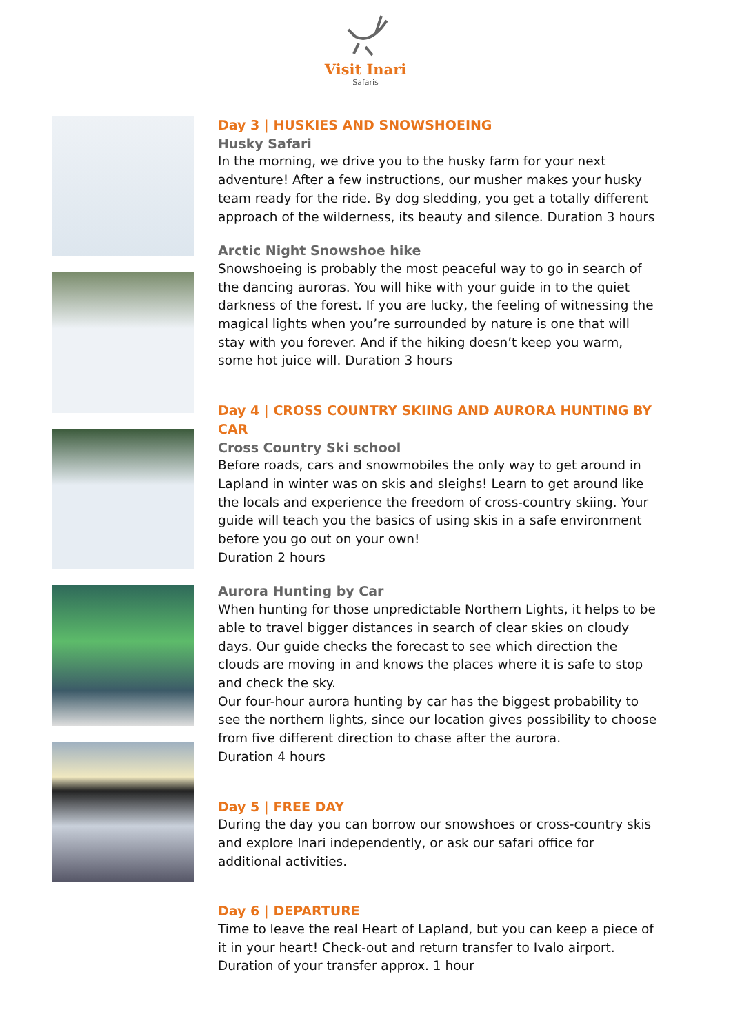Visit Inari
Safaris
Day 3 | HUSKIES AND SNOWSHOEING
Husky Safari
In the morning, we drive you to the husky farm for your next adventure! After a few instructions, our musher makes your husky team ready for the ride. By dog sledding, you get a totally different approach of the wilderness, its beauty and silence. Duration 3 hours
Arctic Night Snowshoe hike
Snowshoeing is probably the most peaceful way to go in search of the dancing auroras. You will hike with your guide in to the quiet darkness of the forest. If you are lucky, the feeling of witnessing the magical lights when you’re surrounded by nature is one that will stay with you forever. And if the hiking doesn’t keep you warm, some hot juice will. Duration 3 hours
Day 4 | CROSS COUNTRY SKIING AND AURORA HUNTING BY CAR
Cross Country Ski school
Before roads, cars and snowmobiles the only way to get around in Lapland in winter was on skis and sleighs! Learn to get around like the locals and experience the freedom of cross-country skiing. Your guide will teach you the basics of using skis in a safe environment before you go out on your own!
Duration 2 hours
Aurora Hunting by Car
When hunting for those unpredictable Northern Lights, it helps to be able to travel bigger distances in search of clear skies on cloudy days. Our guide checks the forecast to see which direction the clouds are moving in and knows the places where it is safe to stop and check the sky.
Our four-hour aurora hunting by car has the biggest probability to see the northern lights, since our location gives possibility to choose from five different direction to chase after the aurora.
Duration 4 hours
Day 5 | FREE DAY
During the day you can borrow our snowshoes or cross-country skis and explore Inari independently, or ask our safari office for additional activities.
Day 6 | DEPARTURE
Time to leave the real Heart of Lapland, but you can keep a piece of it in your heart! Check-out and return transfer to Ivalo airport.
Duration of your transfer approx. 1 hour